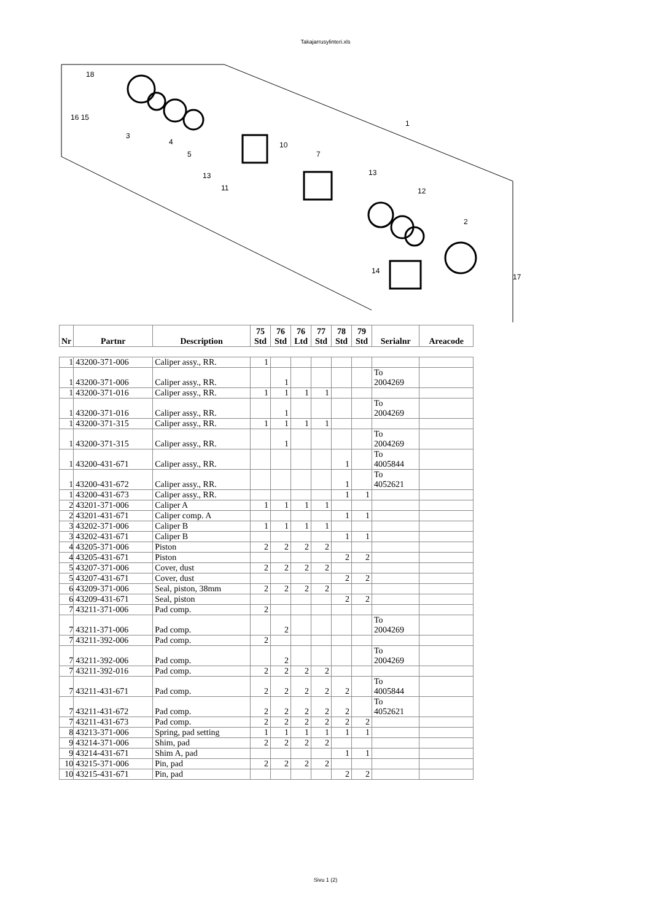Takajarrusylinteri.xls
18
16 15
3
4
5
13
11
10
7
13
12
2
14
17
1
| Nr | Partnr | Description | 75 Std | 76 Std | 76 Ltd | 77 Std | 78 Std | 79 Std | Serialnr | Areacode |
| --- | --- | --- | --- | --- | --- | --- | --- | --- | --- | --- |
| 1 | 43200-371-006 | Caliper assy., RR. | 1 | | | | | | | |
| 1 | 43200-371-006 | Caliper assy., RR. | | 1 | | | | | To 2004269 | |
| 1 | 43200-371-016 | Caliper assy., RR. | 1 | 1 | 1 | 1 | | | | |
| 1 | 43200-371-016 | Caliper assy., RR. | | 1 | | | | | To 2004269 | |
| 1 | 43200-371-315 | Caliper assy., RR. | 1 | 1 | 1 | 1 | | | | |
| 1 | 43200-371-315 | Caliper assy., RR. | | 1 | | | | | To 2004269 | |
| 1 | 43200-431-671 | Caliper assy., RR. | | | | | 1 | | To 4005844 | |
| 1 | 43200-431-672 | Caliper assy., RR. | | | | | 1 | | To 4052621 | |
| 1 | 43200-431-673 | Caliper assy., RR. | | | | | 1 | 1 | | |
| 2 | 43201-371-006 | Caliper A | 1 | 1 | 1 | 1 | | | | |
| 2 | 43201-431-671 | Caliper comp. A | | | | | 1 | 1 | | |
| 3 | 43202-371-006 | Caliper B | 1 | 1 | 1 | 1 | | | | |
| 3 | 43202-431-671 | Caliper B | | | | | 1 | 1 | | |
| 4 | 43205-371-006 | Piston | 2 | 2 | 2 | 2 | | | | |
| 4 | 43205-431-671 | Piston | | | | | 2 | 2 | | |
| 5 | 43207-371-006 | Cover, dust | 2 | 2 | 2 | 2 | | | | |
| 5 | 43207-431-671 | Cover, dust | | | | | 2 | 2 | | |
| 6 | 43209-371-006 | Seal, piston, 38mm | 2 | 2 | 2 | 2 | | | | |
| 6 | 43209-431-671 | Seal, piston | | | | | 2 | 2 | | |
| 7 | 43211-371-006 | Pad comp. | 2 | | | | | | | |
| 7 | 43211-371-006 | Pad comp. | | 2 | | | | | To 2004269 | |
| 7 | 43211-392-006 | Pad comp. | 2 | | | | | | | |
| 7 | 43211-392-006 | Pad comp. | | 2 | | | | | To 2004269 | |
| 7 | 43211-392-016 | Pad comp. | 2 | 2 | 2 | 2 | | | | |
| 7 | 43211-431-671 | Pad comp. | 2 | 2 | 2 | 2 | 2 | | To 4005844 | |
| 7 | 43211-431-672 | Pad comp. | 2 | 2 | 2 | 2 | 2 | | To 4052621 | |
| 7 | 43211-431-673 | Pad comp. | 2 | 2 | 2 | 2 | 2 | 2 | | |
| 8 | 43213-371-006 | Spring, pad setting | 1 | 1 | 1 | 1 | 1 | 1 | | |
| 9 | 43214-371-006 | Shim, pad | 2 | 2 | 2 | 2 | | | | |
| 9 | 43214-431-671 | Shim A, pad | | | | | 1 | 1 | | |
| 10 | 43215-371-006 | Pin, pad | 2 | 2 | 2 | 2 | | | | |
| 10 | 43215-431-671 | Pin, pad | | | | | 2 | 2 | | |
Sivu 1 (2)